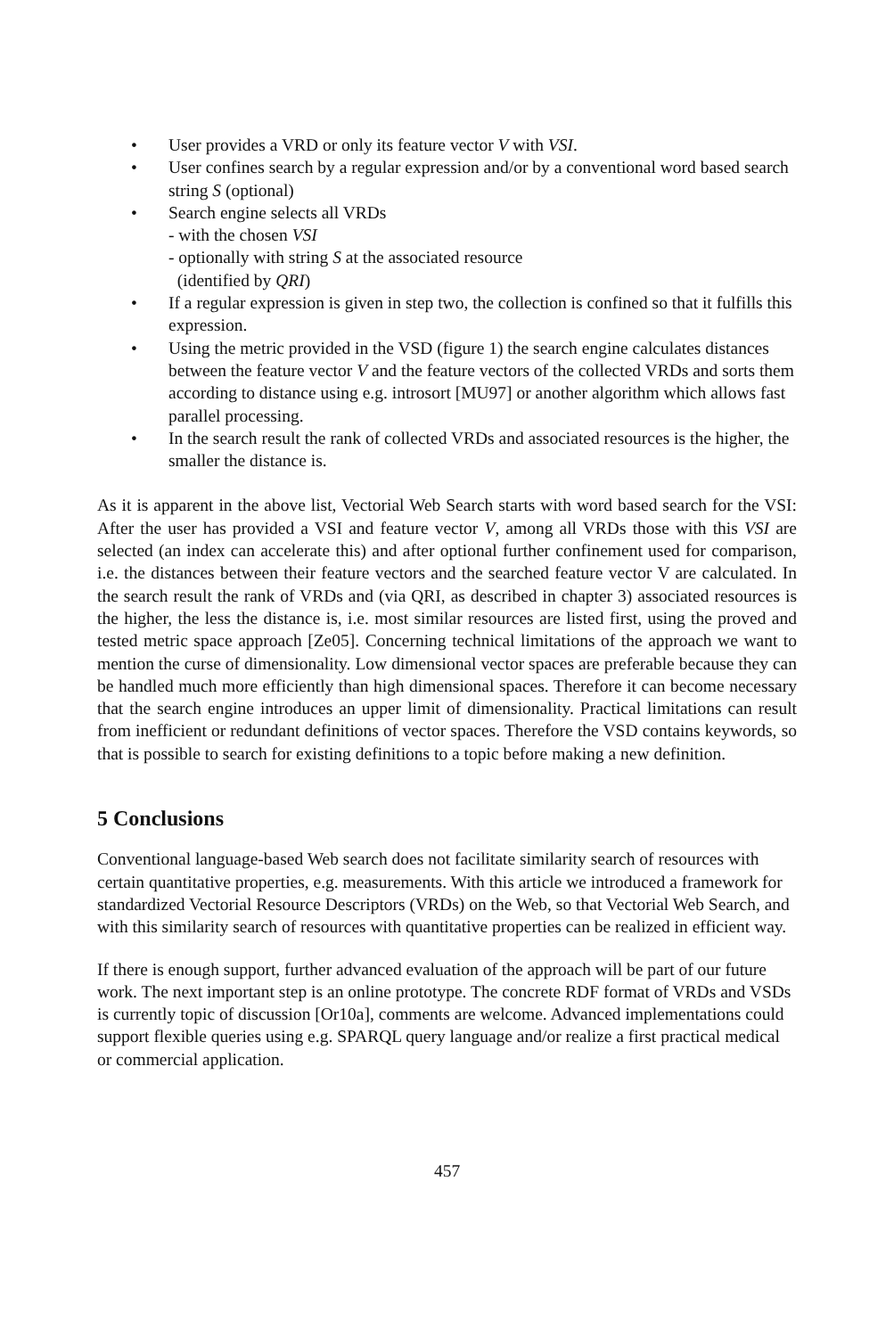• User provides a VRD or only its feature vector V with VSI.
• User confines search by a regular expression and/or by a conventional word based search string S (optional)
• Search engine selects all VRDs
- with the chosen VSI
- optionally with string S at the associated resource
(identified by QRI)
• If a regular expression is given in step two, the collection is confined so that it fulfills this expression.
• Using the metric provided in the VSD (figure 1) the search engine calculates distances between the feature vector V and the feature vectors of the collected VRDs and sorts them according to distance using e.g. introsort [MU97] or another algorithm which allows fast parallel processing.
• In the search result the rank of collected VRDs and associated resources is the higher, the smaller the distance is.
As it is apparent in the above list, Vectorial Web Search starts with word based search for the VSI: After the user has provided a VSI and feature vector V, among all VRDs those with this VSI are selected (an index can accelerate this) and after optional further confinement used for comparison, i.e. the distances between their feature vectors and the searched feature vector V are calculated. In the search result the rank of VRDs and (via QRI, as described in chapter 3) associated resources is the higher, the less the distance is, i.e. most similar resources are listed first, using the proved and tested metric space approach [Ze05]. Concerning technical limitations of the approach we want to mention the curse of dimensionality. Low dimensional vector spaces are preferable because they can be handled much more efficiently than high dimensional spaces. Therefore it can become necessary that the search engine introduces an upper limit of dimensionality. Practical limitations can result from inefficient or redundant definitions of vector spaces. Therefore the VSD contains keywords, so that is possible to search for existing definitions to a topic before making a new definition.
5 Conclusions
Conventional language-based Web search does not facilitate similarity search of resources with certain quantitative properties, e.g. measurements. With this article we introduced a framework for standardized Vectorial Resource Descriptors (VRDs) on the Web, so that Vectorial Web Search, and with this similarity search of resources with quantitative properties can be realized in efficient way.
If there is enough support, further advanced evaluation of the approach will be part of our future work. The next important step is an online prototype. The concrete RDF format of VRDs and VSDs is currently topic of discussion [Or10a], comments are welcome. Advanced implementations could support flexible queries using e.g. SPARQL query language and/or realize a first practical medical or commercial application.
457